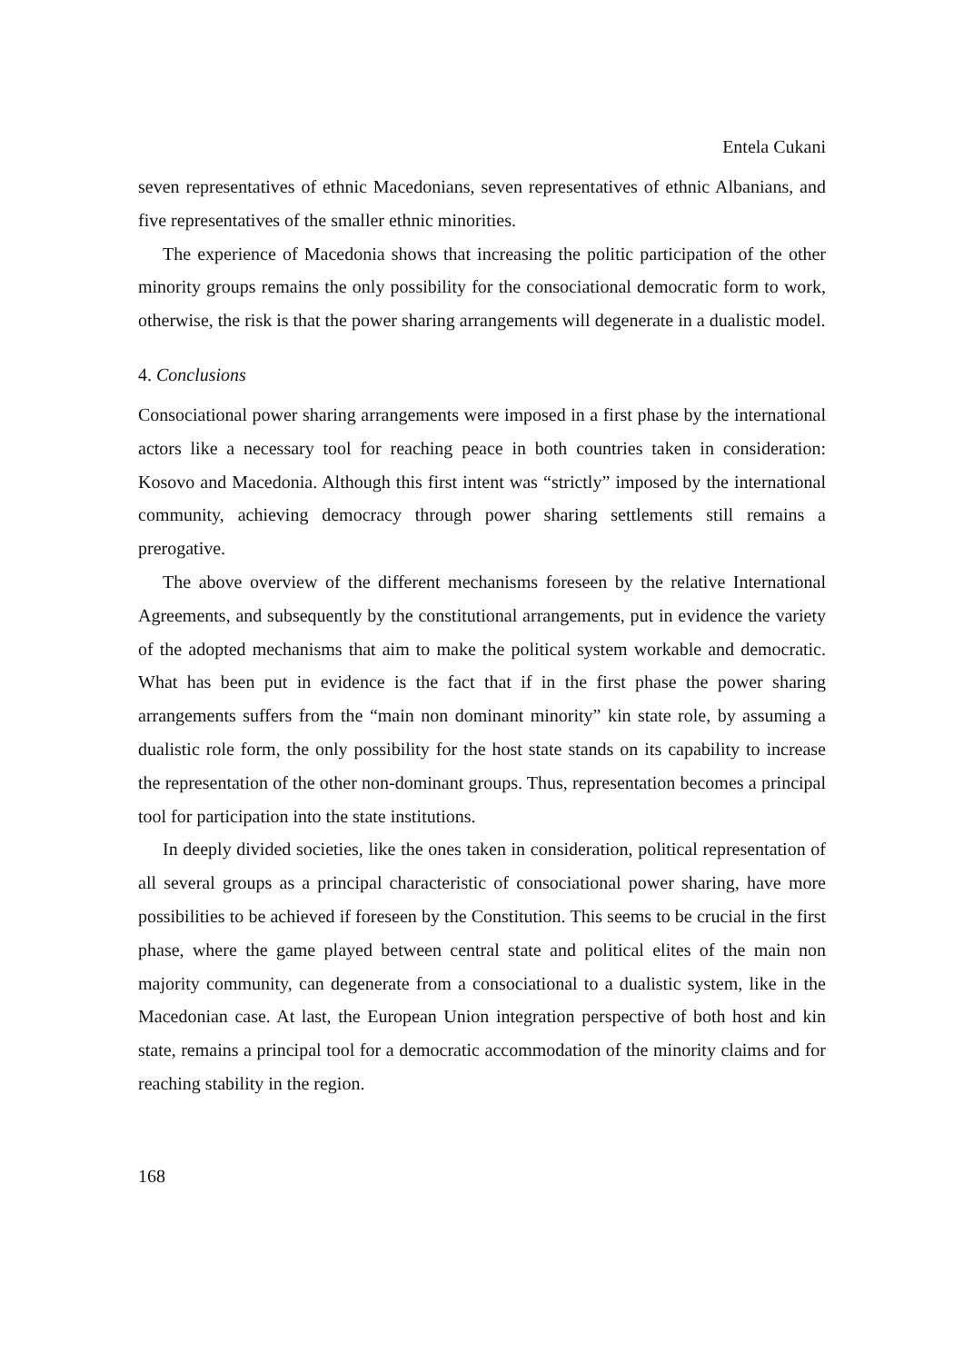Entela Cukani
seven representatives of ethnic Macedonians, seven representatives of ethnic Albanians, and five representatives of the smaller ethnic minorities.
The experience of Macedonia shows that increasing the politic participation of the other minority groups remains the only possibility for the consociational democratic form to work, otherwise, the risk is that the power sharing arrangements will degenerate in a dualistic model.
4. Conclusions
Consociational power sharing arrangements were imposed in a first phase by the international actors like a necessary tool for reaching peace in both countries taken in consideration: Kosovo and Macedonia. Although this first intent was “strictly” imposed by the international community, achieving democracy through power sharing settlements still remains a prerogative.
The above overview of the different mechanisms foreseen by the relative International Agreements, and subsequently by the constitutional arrangements, put in evidence the variety of the adopted mechanisms that aim to make the political system workable and democratic. What has been put in evidence is the fact that if in the first phase the power sharing arrangements suffers from the “main non dominant minority” kin state role, by assuming a dualistic role form, the only possibility for the host state stands on its capability to increase the representation of the other non-dominant groups. Thus, representation becomes a principal tool for participation into the state institutions.
In deeply divided societies, like the ones taken in consideration, political representation of all several groups as a principal characteristic of consociational power sharing, have more possibilities to be achieved if foreseen by the Constitution. This seems to be crucial in the first phase, where the game played between central state and political elites of the main non majority community, can degenerate from a consociational to a dualistic system, like in the Macedonian case. At last, the European Union integration perspective of both host and kin state, remains a principal tool for a democratic accommodation of the minority claims and for reaching stability in the region.
168